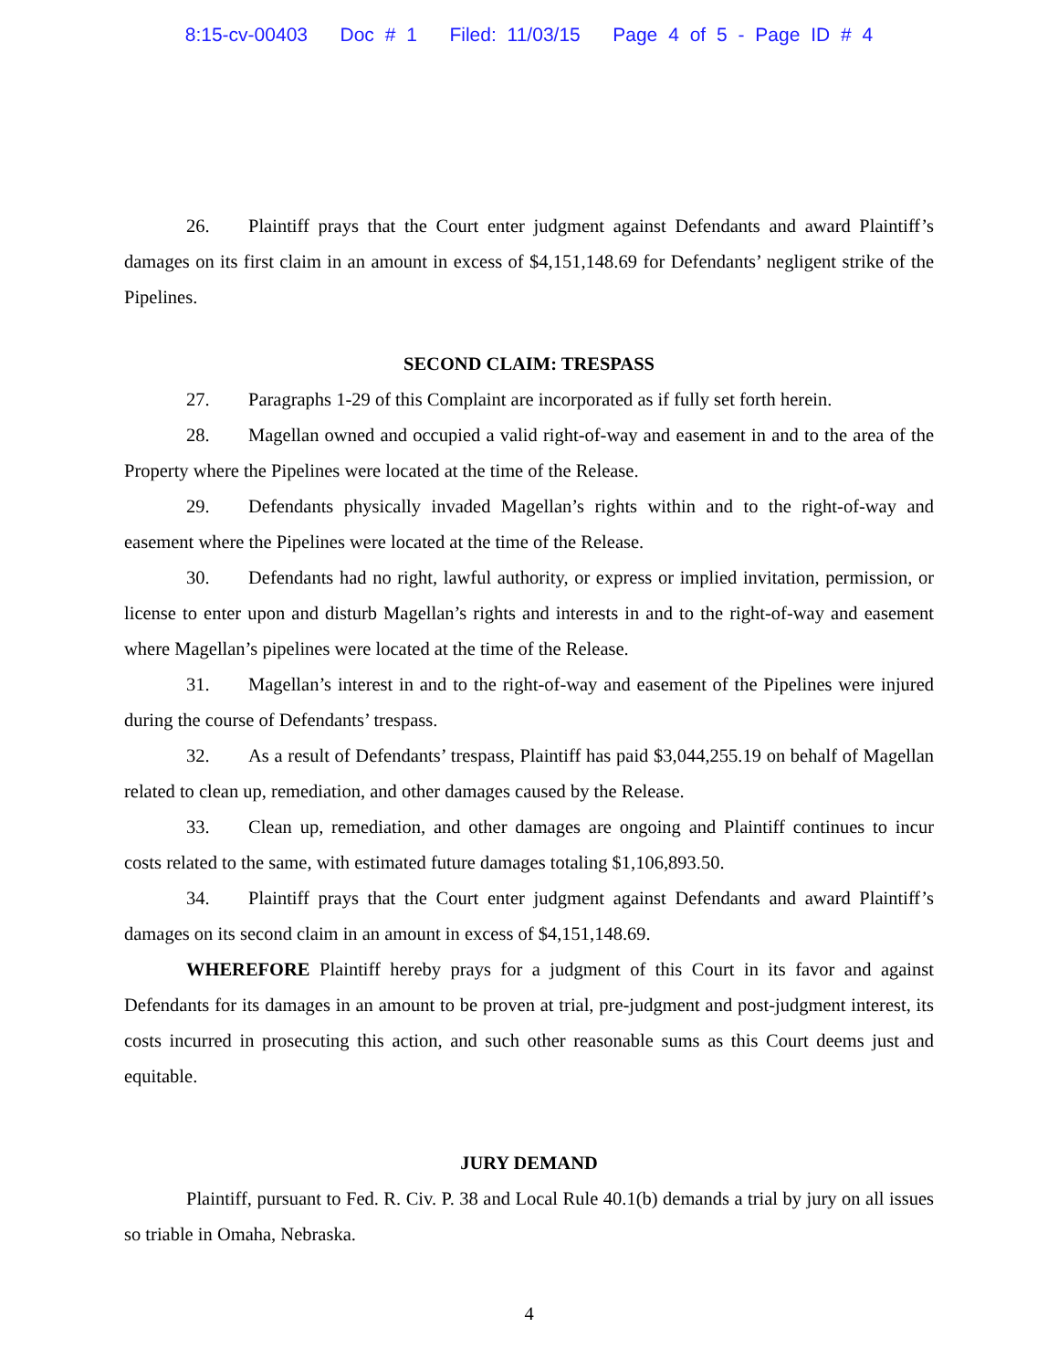8:15-cv-00403 Doc # 1 Filed: 11/03/15 Page 4 of 5 - Page ID # 4
26. Plaintiff prays that the Court enter judgment against Defendants and award Plaintiff’s damages on its first claim in an amount in excess of $4,151,148.69 for Defendants’ negligent strike of the Pipelines.
SECOND CLAIM: TRESPASS
27. Paragraphs 1-29 of this Complaint are incorporated as if fully set forth herein.
28. Magellan owned and occupied a valid right-of-way and easement in and to the area of the Property where the Pipelines were located at the time of the Release.
29. Defendants physically invaded Magellan’s rights within and to the right-of-way and easement where the Pipelines were located at the time of the Release.
30. Defendants had no right, lawful authority, or express or implied invitation, permission, or license to enter upon and disturb Magellan’s rights and interests in and to the right-of-way and easement where Magellan’s pipelines were located at the time of the Release.
31. Magellan’s interest in and to the right-of-way and easement of the Pipelines were injured during the course of Defendants’ trespass.
32. As a result of Defendants’ trespass, Plaintiff has paid $3,044,255.19 on behalf of Magellan related to clean up, remediation, and other damages caused by the Release.
33. Clean up, remediation, and other damages are ongoing and Plaintiff continues to incur costs related to the same, with estimated future damages totaling $1,106,893.50.
34. Plaintiff prays that the Court enter judgment against Defendants and award Plaintiff’s damages on its second claim in an amount in excess of $4,151,148.69.
WHEREFORE Plaintiff hereby prays for a judgment of this Court in its favor and against Defendants for its damages in an amount to be proven at trial, pre-judgment and post-judgment interest, its costs incurred in prosecuting this action, and such other reasonable sums as this Court deems just and equitable.
JURY DEMAND
Plaintiff, pursuant to Fed. R. Civ. P. 38 and Local Rule 40.1(b) demands a trial by jury on all issues so triable in Omaha, Nebraska.
4